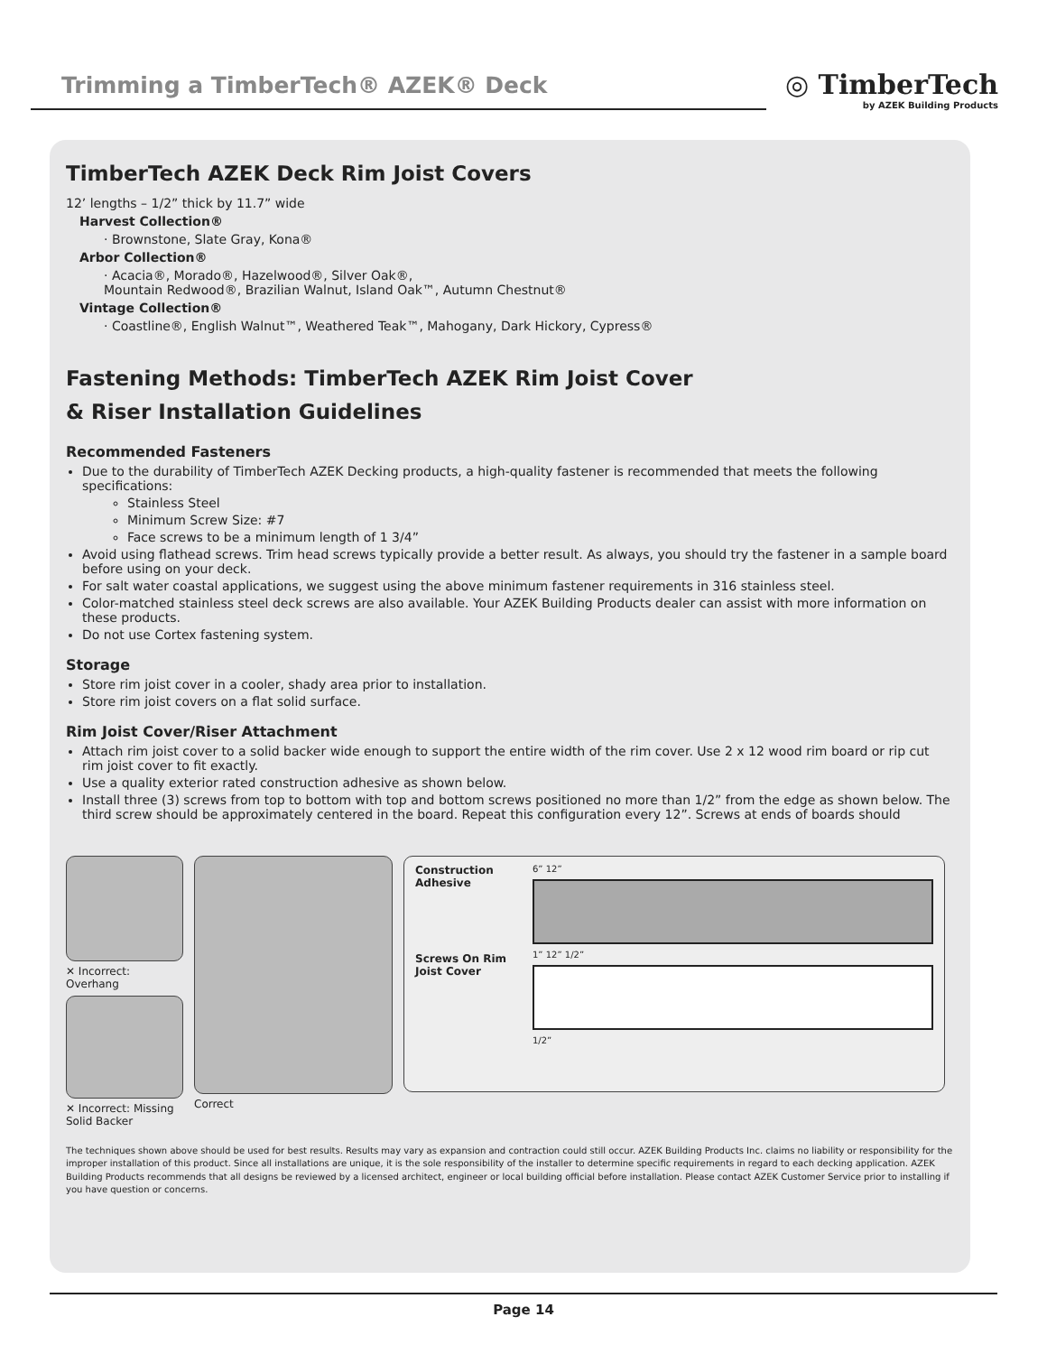Trimming a TimberTech® AZEK® Deck
◎ TimberTech
by AZEK Building Products
TimberTech AZEK Deck Rim Joist Covers
12’ lengths – 1/2” thick by 11.7” wide
Harvest Collection®
· Brownstone, Slate Gray, Kona®
Arbor Collection®
· Acacia®, Morado®, Hazelwood®, Silver Oak®,
Mountain Redwood®, Brazilian Walnut, Island Oak™, Autumn Chestnut®
Vintage Collection®
· Coastline®, English Walnut™, Weathered Teak™, Mahogany, Dark Hickory, Cypress®
Fastening Methods: TimberTech AZEK Rim Joist Cover
& Riser Installation Guidelines
Recommended Fasteners
Due to the durability of TimberTech AZEK Decking products, a high-quality fastener is recommended that meets the following specifications:
Stainless Steel
Minimum Screw Size: #7
Face screws to be a minimum length of 1 3/4”
Avoid using flathead screws. Trim head screws typically provide a better result. As always, you should try the fastener in a sample board before using on your deck.
For salt water coastal applications, we suggest using the above minimum fastener requirements in 316 stainless steel.
Color-matched stainless steel deck screws are also available. Your AZEK Building Products dealer can assist with more information on these products.
Do not use Cortex fastening system.
Storage
Store rim joist cover in a cooler, shady area prior to installation.
Store rim joist covers on a flat solid surface.
Rim Joist Cover/Riser Attachment
Attach rim joist cover to a solid backer wide enough to support the entire width of the rim cover. Use 2 x 12 wood rim board or rip cut rim joist cover to fit exactly.
Use a quality exterior rated construction adhesive as shown below.
Install three (3) screws from top to bottom with top and bottom screws positioned no more than 1/2” from the edge as shown below. The third screw should be approximately centered in the board. Repeat this configuration every 12”. Screws at ends of boards should
✕ Incorrect: Overhang
✕ Incorrect: Missing Solid Backer
Correct
Construction Adhesive
Screws On Rim Joist Cover
6” 12”
1” 12” 1/2”
1/2”
The techniques shown above should be used for best results. Results may vary as expansion and contraction could still occur. AZEK Building Products Inc. claims no liability or responsibility for the improper installation of this product. Since all installations are unique, it is the sole responsibility of the installer to determine specific requirements in regard to each decking application. AZEK Building Products recommends that all designs be reviewed by a licensed architect, engineer or local building official before installation. Please contact AZEK Customer Service prior to installing if you have question or concerns.
Page 14